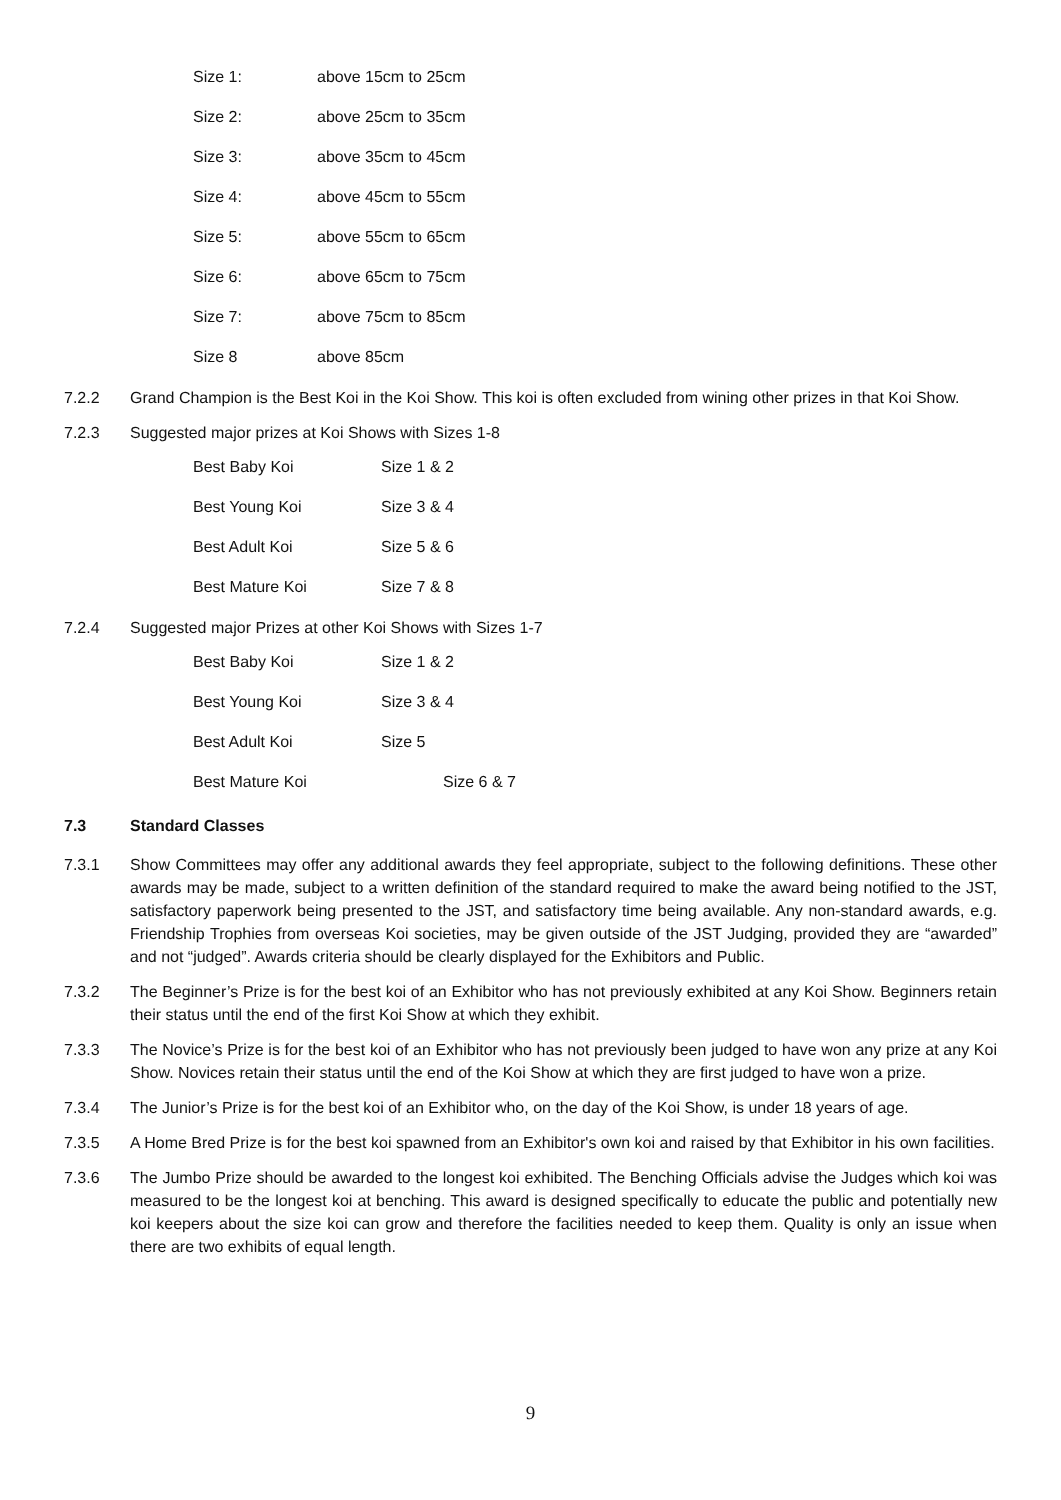| Size 1: | above 15cm to 25cm |
| Size 2: | above 25cm to 35cm |
| Size 3: | above 35cm to 45cm |
| Size 4: | above 45cm to 55cm |
| Size 5: | above 55cm to 65cm |
| Size 6: | above 65cm to 75cm |
| Size 7: | above 75cm to 85cm |
| Size 8 | above 85cm |
7.2.2 Grand Champion is the Best Koi in the Koi Show. This koi is often excluded from wining other prizes in that Koi Show.
7.2.3 Suggested major prizes at Koi Shows with Sizes 1-8
| Best Baby Koi | Size 1 & 2 |
| Best Young Koi | Size 3 & 4 |
| Best Adult Koi | Size 5 & 6 |
| Best Mature Koi | Size 7 & 8 |
7.2.4 Suggested major Prizes at other Koi Shows with Sizes 1-7
| Best Baby Koi | Size 1 & 2 |
| Best Young Koi | Size 3 & 4 |
| Best Adult Koi | Size 5 |
| Best Mature Koi | Size 6 & 7 |
7.3 Standard Classes
7.3.1 Show Committees may offer any additional awards they feel appropriate, subject to the following definitions. These other awards may be made, subject to a written definition of the standard required to make the award being notified to the JST, satisfactory paperwork being presented to the JST, and satisfactory time being available. Any non-standard awards, e.g. Friendship Trophies from overseas Koi societies, may be given outside of the JST Judging, provided they are “awarded” and not “judged”. Awards criteria should be clearly displayed for the Exhibitors and Public.
7.3.2 The Beginner’s Prize is for the best koi of an Exhibitor who has not previously exhibited at any Koi Show. Beginners retain their status until the end of the first Koi Show at which they exhibit.
7.3.3 The Novice’s Prize is for the best koi of an Exhibitor who has not previously been judged to have won any prize at any Koi Show. Novices retain their status until the end of the Koi Show at which they are first judged to have won a prize.
7.3.4 The Junior’s Prize is for the best koi of an Exhibitor who, on the day of the Koi Show, is under 18 years of age.
7.3.5 A Home Bred Prize is for the best koi spawned from an Exhibitor's own koi and raised by that Exhibitor in his own facilities.
7.3.6 The Jumbo Prize should be awarded to the longest koi exhibited. The Benching Officials advise the Judges which koi was measured to be the longest koi at benching. This award is designed specifically to educate the public and potentially new koi keepers about the size koi can grow and therefore the facilities needed to keep them. Quality is only an issue when there are two exhibits of equal length.
9